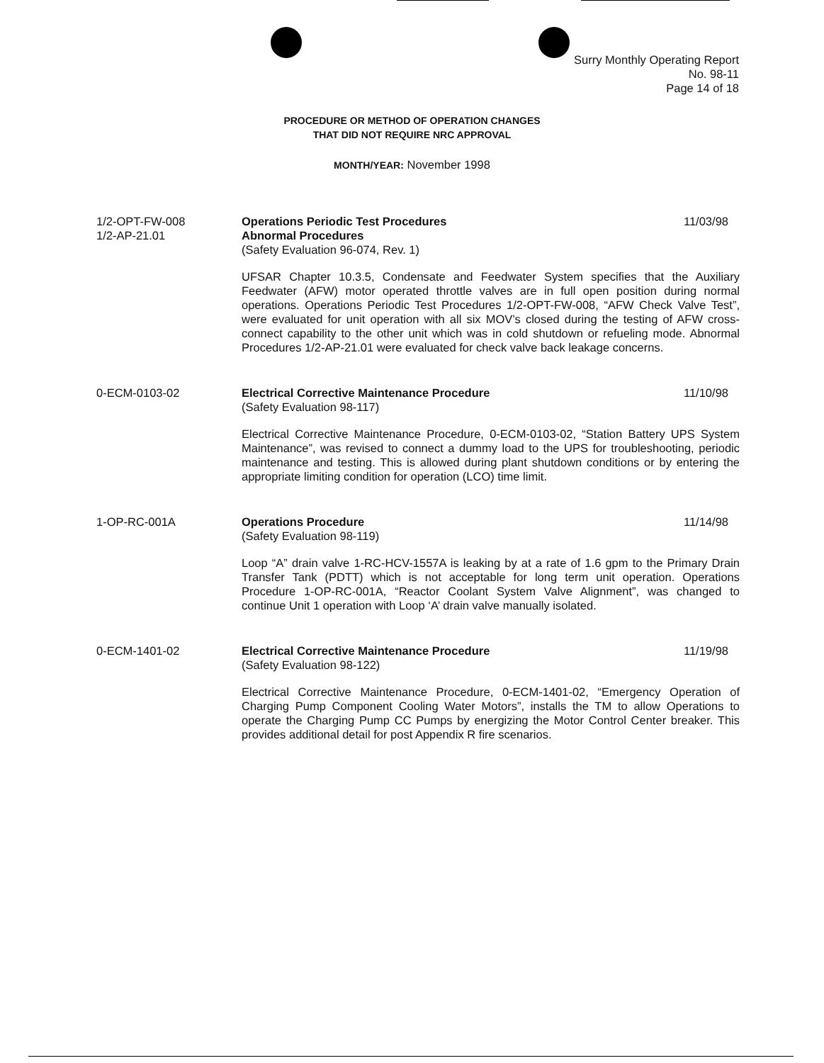Surry Monthly Operating Report
No. 98-11
Page 14 of 18
PROCEDURE OR METHOD OF OPERATION CHANGES
THAT DID NOT REQUIRE NRC APPROVAL
MONTH/YEAR: November 1998
1/2-OPT-FW-008
1/2-AP-21.01
Operations Periodic Test Procedures 11/03/98
Abnormal Procedures
(Safety Evaluation 96-074, Rev. 1)
UFSAR Chapter 10.3.5, Condensate and Feedwater System specifies that the Auxiliary Feedwater (AFW) motor operated throttle valves are in full open position during normal operations. Operations Periodic Test Procedures 1/2-OPT-FW-008, “AFW Check Valve Test”, were evaluated for unit operation with all six MOV’s closed during the testing of AFW cross-connect capability to the other unit which was in cold shutdown or refueling mode. Abnormal Procedures 1/2-AP-21.01 were evaluated for check valve back leakage concerns.
0-ECM-0103-02 Electrical Corrective Maintenance Procedure 11/10/98
(Safety Evaluation 98-117)
Electrical Corrective Maintenance Procedure, 0-ECM-0103-02, “Station Battery UPS System Maintenance”, was revised to connect a dummy load to the UPS for troubleshooting, periodic maintenance and testing. This is allowed during plant shutdown conditions or by entering the appropriate limiting condition for operation (LCO) time limit.
1-OP-RC-001A Operations Procedure 11/14/98
(Safety Evaluation 98-119)
Loop “A” drain valve 1-RC-HCV-1557A is leaking by at a rate of 1.6 gpm to the Primary Drain Transfer Tank (PDTT) which is not acceptable for long term unit operation. Operations Procedure 1-OP-RC-001A, “Reactor Coolant System Valve Alignment”, was changed to continue Unit 1 operation with Loop ‘A’ drain valve manually isolated.
0-ECM-1401-02 Electrical Corrective Maintenance Procedure 11/19/98
(Safety Evaluation 98-122)
Electrical Corrective Maintenance Procedure, 0-ECM-1401-02, “Emergency Operation of Charging Pump Component Cooling Water Motors”, installs the TM to allow Operations to operate the Charging Pump CC Pumps by energizing the Motor Control Center breaker. This provides additional detail for post Appendix R fire scenarios.